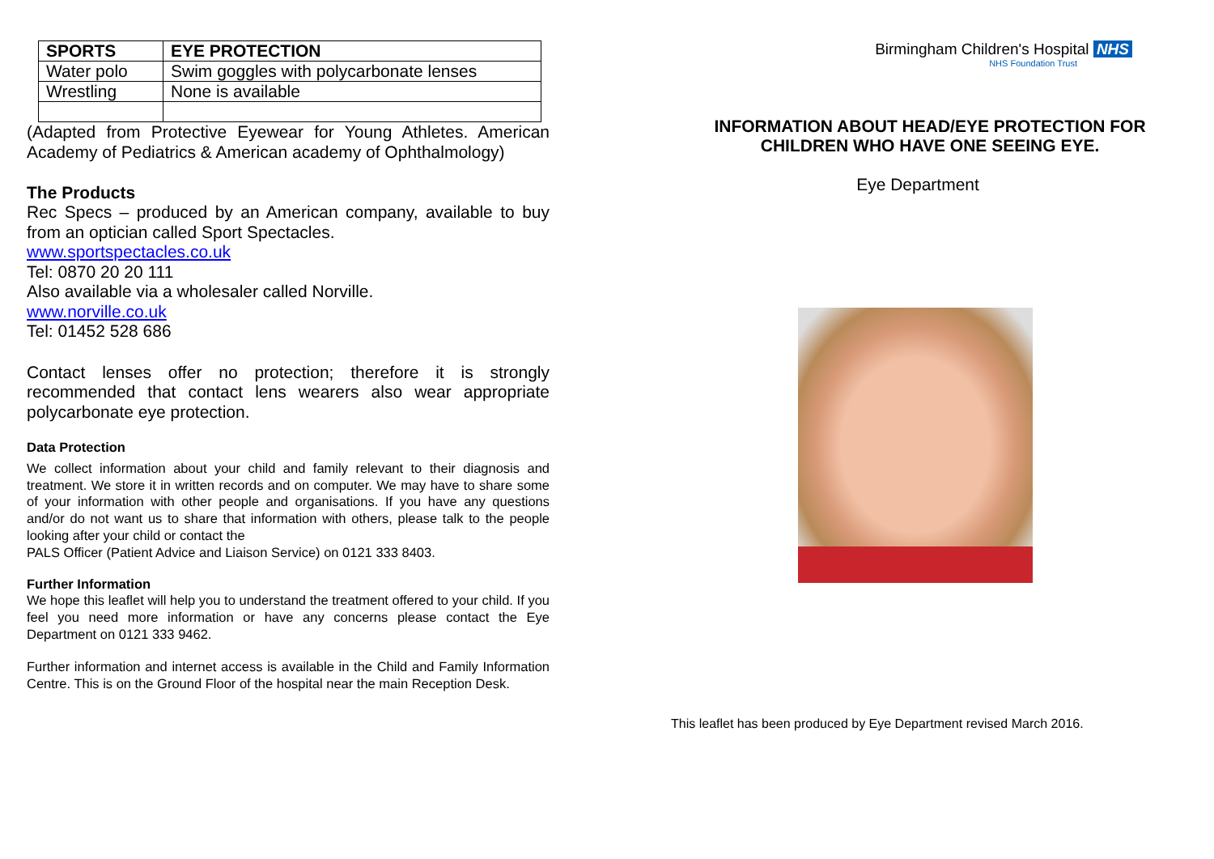| SPORTS | EYE PROTECTION |
| --- | --- |
| Water polo | Swim goggles with polycarbonate lenses |
| Wrestling | None is available |
(Adapted from Protective Eyewear for Young Athletes. American Academy of Pediatrics & American academy of Ophthalmology)
The Products
Rec Specs – produced by an American company, available to buy from an optician called Sport Spectacles.
www.sportspectacles.co.uk
Tel: 0870 20 20 111
Also available via a wholesaler called Norville.
www.norville.co.uk
Tel: 01452 528 686
Contact lenses offer no protection; therefore it is strongly recommended that contact lens wearers also wear appropriate polycarbonate eye protection.
Data Protection
We collect information about your child and family relevant to their diagnosis and treatment. We store it in written records and on computer. We may have to share some of your information with other people and organisations. If you have any questions and/or do not want us to share that information with others, please talk to the people looking after your child or contact the
PALS Officer (Patient Advice and Liaison Service) on 0121 333 8403.
Further Information
We hope this leaflet will help you to understand the treatment offered to your child. If you feel you need more information or have any concerns please contact the Eye Department on 0121 333 9462.
Further information and internet access is available in the Child and Family Information Centre. This is on the Ground Floor of the hospital near the main Reception Desk.
Birmingham Children's Hospital NHS
NHS Foundation Trust
INFORMATION ABOUT HEAD/EYE PROTECTION FOR CHILDREN WHO HAVE ONE SEEING EYE.
Eye Department
This leaflet has been produced by Eye Department revised March 2016.